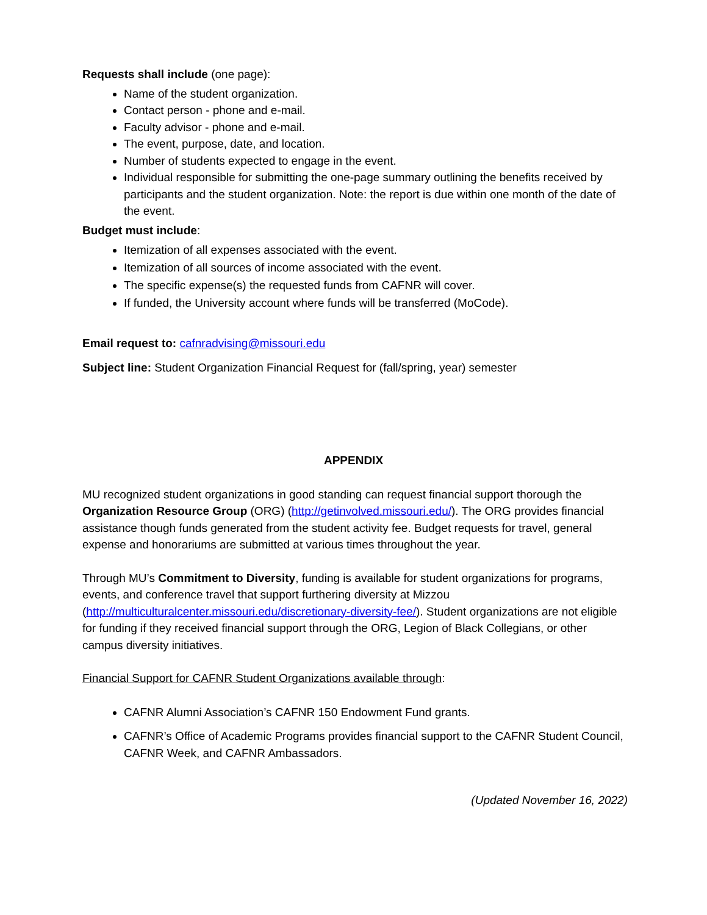Requests shall include (one page):
Name of the student organization.
Contact person - phone and e-mail.
Faculty advisor - phone and e-mail.
The event, purpose, date, and location.
Number of students expected to engage in the event.
Individual responsible for submitting the one-page summary outlining the benefits received by participants and the student organization. Note: the report is due within one month of the date of the event.
Budget must include:
Itemization of all expenses associated with the event.
Itemization of all sources of income associated with the event.
The specific expense(s) the requested funds from CAFNR will cover.
If funded, the University account where funds will be transferred (MoCode).
Email request to: cafnradvising@missouri.edu
Subject line: Student Organization Financial Request for (fall/spring, year) semester
APPENDIX
MU recognized student organizations in good standing can request financial support thorough the Organization Resource Group (ORG) (http://getinvolved.missouri.edu/). The ORG provides financial assistance though funds generated from the student activity fee. Budget requests for travel, general expense and honorariums are submitted at various times throughout the year.
Through MU’s Commitment to Diversity, funding is available for student organizations for programs, events, and conference travel that support furthering diversity at Mizzou (http://multiculturalcenter.missouri.edu/discretionary-diversity-fee/). Student organizations are not eligible for funding if they received financial support through the ORG, Legion of Black Collegians, or other campus diversity initiatives.
Financial Support for CAFNR Student Organizations available through:
CAFNR Alumni Association’s CAFNR 150 Endowment Fund grants.
CAFNR’s Office of Academic Programs provides financial support to the CAFNR Student Council, CAFNR Week, and CAFNR Ambassadors.
(Updated November 16, 2022)